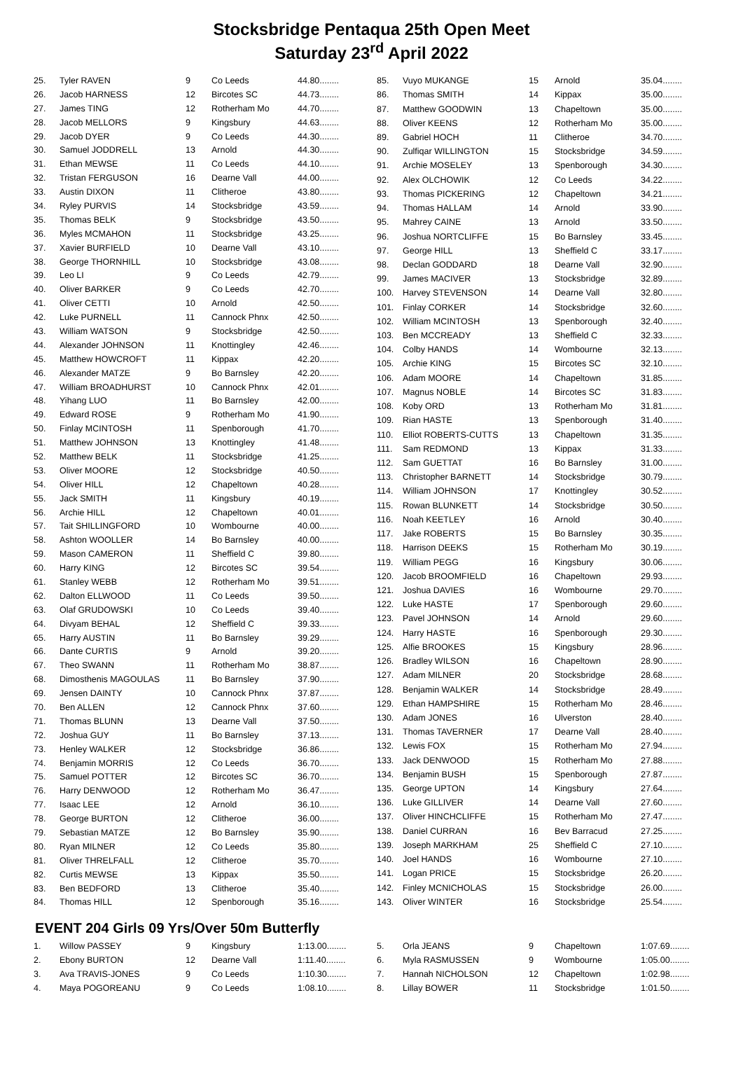Stocksbridge Pentaqua 25th Open Meet
Saturday 23<sup>rd</sup> April 2022
| 25. | Tyler RAVEN | 9 | Co Leeds | 44.80........ |
| 26. | Jacob HARNESS | 12 | Bircotes SC | 44.73........ |
| 27. | James TING | 12 | Rotherham Mo | 44.70........ |
| 28. | Jacob MELLORS | 9 | Kingsbury | 44.63........ |
| 29. | Jacob DYER | 9 | Co Leeds | 44.30........ |
| 30. | Samuel JODDRELL | 13 | Arnold | 44.30........ |
| 31. | Ethan MEWSE | 11 | Co Leeds | 44.10........ |
| 32. | Tristan FERGUSON | 16 | Dearne Vall | 44.00........ |
| 33. | Austin DIXON | 11 | Clitheroe | 43.80........ |
| 34. | Ryley PURVIS | 14 | Stocksbridge | 43.59........ |
| 35. | Thomas BELK | 9 | Stocksbridge | 43.50........ |
| 36. | Myles MCMAHON | 11 | Stocksbridge | 43.25........ |
| 37. | Xavier BURFIELD | 10 | Dearne Vall | 43.10........ |
| 38. | George THORNHILL | 10 | Stocksbridge | 43.08........ |
| 39. | Leo LI | 9 | Co Leeds | 42.79........ |
| 40. | Oliver BARKER | 9 | Co Leeds | 42.70........ |
| 41. | Oliver CETTI | 10 | Arnold | 42.50........ |
| 42. | Luke PURNELL | 11 | Cannock Phnx | 42.50........ |
| 43. | William WATSON | 9 | Stocksbridge | 42.50........ |
| 44. | Alexander JOHNSON | 11 | Knottingley | 42.46........ |
| 45. | Matthew HOWCROFT | 11 | Kippax | 42.20........ |
| 46. | Alexander MATZE | 9 | Bo Barnsley | 42.20........ |
| 47. | William BROADHURST | 10 | Cannock Phnx | 42.01........ |
| 48. | Yihang LUO | 11 | Bo Barnsley | 42.00........ |
| 49. | Edward ROSE | 9 | Rotherham Mo | 41.90........ |
| 50. | Finlay MCINTOSH | 11 | Spenborough | 41.70........ |
| 51. | Matthew JOHNSON | 13 | Knottingley | 41.48........ |
| 52. | Matthew BELK | 11 | Stocksbridge | 41.25........ |
| 53. | Oliver MOORE | 12 | Stocksbridge | 40.50........ |
| 54. | Oliver HILL | 12 | Chapeltown | 40.28........ |
| 55. | Jack SMITH | 11 | Kingsbury | 40.19........ |
| 56. | Archie HILL | 12 | Chapeltown | 40.01........ |
| 57. | Tait SHILLINGFORD | 10 | Wombourne | 40.00........ |
| 58. | Ashton WOOLLER | 14 | Bo Barnsley | 40.00........ |
| 59. | Mason CAMERON | 11 | Sheffield C | 39.80........ |
| 60. | Harry KING | 12 | Bircotes SC | 39.54........ |
| 61. | Stanley WEBB | 12 | Rotherham Mo | 39.51........ |
| 62. | Dalton ELLWOOD | 11 | Co Leeds | 39.50........ |
| 63. | Olaf GRUDOWSKI | 10 | Co Leeds | 39.40........ |
| 64. | Divyam BEHAL | 12 | Sheffield C | 39.33........ |
| 65. | Harry AUSTIN | 11 | Bo Barnsley | 39.29........ |
| 66. | Dante CURTIS | 9 | Arnold | 39.20........ |
| 67. | Theo SWANN | 11 | Rotherham Mo | 38.87........ |
| 68. | Dimosthenis MAGOULAS | 11 | Bo Barnsley | 37.90........ |
| 69. | Jensen DAINTY | 10 | Cannock Phnx | 37.87........ |
| 70. | Ben ALLEN | 12 | Cannock Phnx | 37.60........ |
| 71. | Thomas BLUNN | 13 | Dearne Vall | 37.50........ |
| 72. | Joshua GUY | 11 | Bo Barnsley | 37.13........ |
| 73. | Henley WALKER | 12 | Stocksbridge | 36.86........ |
| 74. | Benjamin MORRIS | 12 | Co Leeds | 36.70........ |
| 75. | Samuel POTTER | 12 | Bircotes SC | 36.70........ |
| 76. | Harry DENWOOD | 12 | Rotherham Mo | 36.47........ |
| 77. | Isaac LEE | 12 | Arnold | 36.10........ |
| 78. | George BURTON | 12 | Clitheroe | 36.00........ |
| 79. | Sebastian MATZE | 12 | Bo Barnsley | 35.90........ |
| 80. | Ryan MILNER | 12 | Co Leeds | 35.80........ |
| 81. | Oliver THRELFALL | 12 | Clitheroe | 35.70........ |
| 82. | Curtis MEWSE | 13 | Kippax | 35.50........ |
| 83. | Ben BEDFORD | 13 | Clitheroe | 35.40........ |
| 84. | Thomas HILL | 12 | Spenborough | 35.16........ |
| 85. | Vuyo MUKANGE | 15 | Arnold | 35.04........ |
| 86. | Thomas SMITH | 14 | Kippax | 35.00........ |
| 87. | Matthew GOODWIN | 13 | Chapeltown | 35.00........ |
| 88. | Oliver KEENS | 12 | Rotherham Mo | 35.00........ |
| 89. | Gabriel HOCH | 11 | Clitheroe | 34.70........ |
| 90. | Zulfiqar WILLINGTON | 15 | Stocksbridge | 34.59........ |
| 91. | Archie MOSELEY | 13 | Spenborough | 34.30........ |
| 92. | Alex OLCHOWIK | 12 | Co Leeds | 34.22........ |
| 93. | Thomas PICKERING | 12 | Chapeltown | 34.21........ |
| 94. | Thomas HALLAM | 14 | Arnold | 33.90........ |
| 95. | Mahrey CAINE | 13 | Arnold | 33.50........ |
| 96. | Joshua NORTCLIFFE | 15 | Bo Barnsley | 33.45........ |
| 97. | George HILL | 13 | Sheffield C | 33.17........ |
| 98. | Declan GODDARD | 18 | Dearne Vall | 32.90........ |
| 99. | James MACIVER | 13 | Stocksbridge | 32.89........ |
| 100. | Harvey STEVENSON | 14 | Dearne Vall | 32.80........ |
| 101. | Finlay CORKER | 14 | Stocksbridge | 32.60........ |
| 102. | William MCINTOSH | 13 | Spenborough | 32.40........ |
| 103. | Ben MCCREADY | 13 | Sheffield C | 32.33........ |
| 104. | Colby HANDS | 14 | Wombourne | 32.13........ |
| 105. | Archie KING | 15 | Bircotes SC | 32.10........ |
| 106. | Adam MOORE | 14 | Chapeltown | 31.85........ |
| 107. | Magnus NOBLE | 14 | Bircotes SC | 31.83........ |
| 108. | Koby ORD | 13 | Rotherham Mo | 31.81........ |
| 109. | Rian HASTE | 13 | Spenborough | 31.40........ |
| 110. | Elliot ROBERTS-CUTTS | 13 | Chapeltown | 31.35........ |
| 111. | Sam REDMOND | 13 | Kippax | 31.33........ |
| 112. | Sam GUETTAT | 16 | Bo Barnsley | 31.00........ |
| 113. | Christopher BARNETT | 14 | Stocksbridge | 30.79........ |
| 114. | William JOHNSON | 17 | Knottingley | 30.52........ |
| 115. | Rowan BLUNKETT | 14 | Stocksbridge | 30.50........ |
| 116. | Noah KEETLEY | 16 | Arnold | 30.40........ |
| 117. | Jake ROBERTS | 15 | Bo Barnsley | 30.35........ |
| 118. | Harrison DEEKS | 15 | Rotherham Mo | 30.19........ |
| 119. | William PEGG | 16 | Kingsbury | 30.06........ |
| 120. | Jacob BROOMFIELD | 16 | Chapeltown | 29.93........ |
| 121. | Joshua DAVIES | 16 | Wombourne | 29.70........ |
| 122. | Luke HASTE | 17 | Spenborough | 29.60........ |
| 123. | Pavel JOHNSON | 14 | Arnold | 29.60........ |
| 124. | Harry HASTE | 16 | Spenborough | 29.30........ |
| 125. | Alfie BROOKES | 15 | Kingsbury | 28.96........ |
| 126. | Bradley WILSON | 16 | Chapeltown | 28.90........ |
| 127. | Adam MILNER | 20 | Stocksbridge | 28.68........ |
| 128. | Benjamin WALKER | 14 | Stocksbridge | 28.49........ |
| 129. | Ethan HAMPSHIRE | 15 | Rotherham Mo | 28.46........ |
| 130. | Adam JONES | 16 | Ulverston | 28.40........ |
| 131. | Thomas TAVERNER | 17 | Dearne Vall | 28.40........ |
| 132. | Lewis FOX | 15 | Rotherham Mo | 27.94........ |
| 133. | Jack DENWOOD | 15 | Rotherham Mo | 27.88........ |
| 134. | Benjamin BUSH | 15 | Spenborough | 27.87........ |
| 135. | George UPTON | 14 | Kingsbury | 27.64........ |
| 136. | Luke GILLIVER | 14 | Dearne Vall | 27.60........ |
| 137. | Oliver HINCHCLIFFE | 15 | Rotherham Mo | 27.47........ |
| 138. | Daniel CURRAN | 16 | Bev Barracud | 27.25........ |
| 139. | Joseph MARKHAM | 25 | Sheffield C | 27.10........ |
| 140. | Joel HANDS | 16 | Wombourne | 27.10........ |
| 141. | Logan PRICE | 15 | Stocksbridge | 26.20........ |
| 142. | Finley MCNICHOLAS | 15 | Stocksbridge | 26.00........ |
| 143. | Oliver WINTER | 16 | Stocksbridge | 25.54........ |
EVENT 204 Girls 09 Yrs/Over 50m Butterfly
| 1. | Willow PASSEY | 9 | Kingsbury | 1:13.00........ |
| 2. | Ebony BURTON | 12 | Dearne Vall | 1:11.40........ |
| 3. | Ava TRAVIS-JONES | 9 | Co Leeds | 1:10.30........ |
| 4. | Maya POGOREANU | 9 | Co Leeds | 1:08.10........ |
| 5. | Orla JEANS | 9 | Chapeltown | 1:07.69........ |
| 6. | Myla RASMUSSEN | 9 | Wombourne | 1:05.00........ |
| 7. | Hannah NICHOLSON | 12 | Chapeltown | 1:02.98........ |
| 8. | Lillay BOWER | 11 | Stocksbridge | 1:01.50........ |